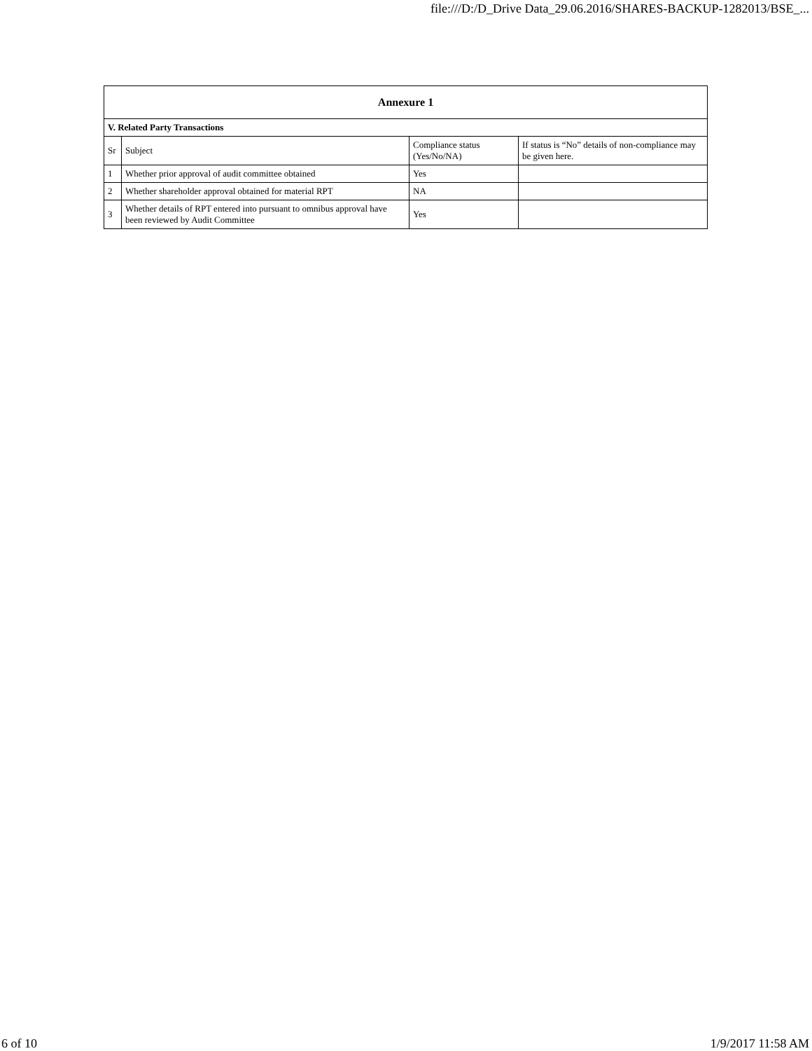file:///D:/D_Drive Data_29.06.2016/SHARES-BACKUP-1282013/BSE_...
| Annexure 1 | | | |
| --- | --- | --- | --- |
| V. Related Party Transactions | | | |
| Sr | Subject | Compliance status (Yes/No/NA) | If status is “No” details of non-compliance may be given here. |
| 1 | Whether prior approval of audit committee obtained | Yes | |
| 2 | Whether shareholder approval obtained for material RPT | NA | |
| 3 | Whether details of RPT entered into pursuant to omnibus approval have been reviewed by Audit Committee | Yes | |
6 of 10 1/9/2017 11:58 AM